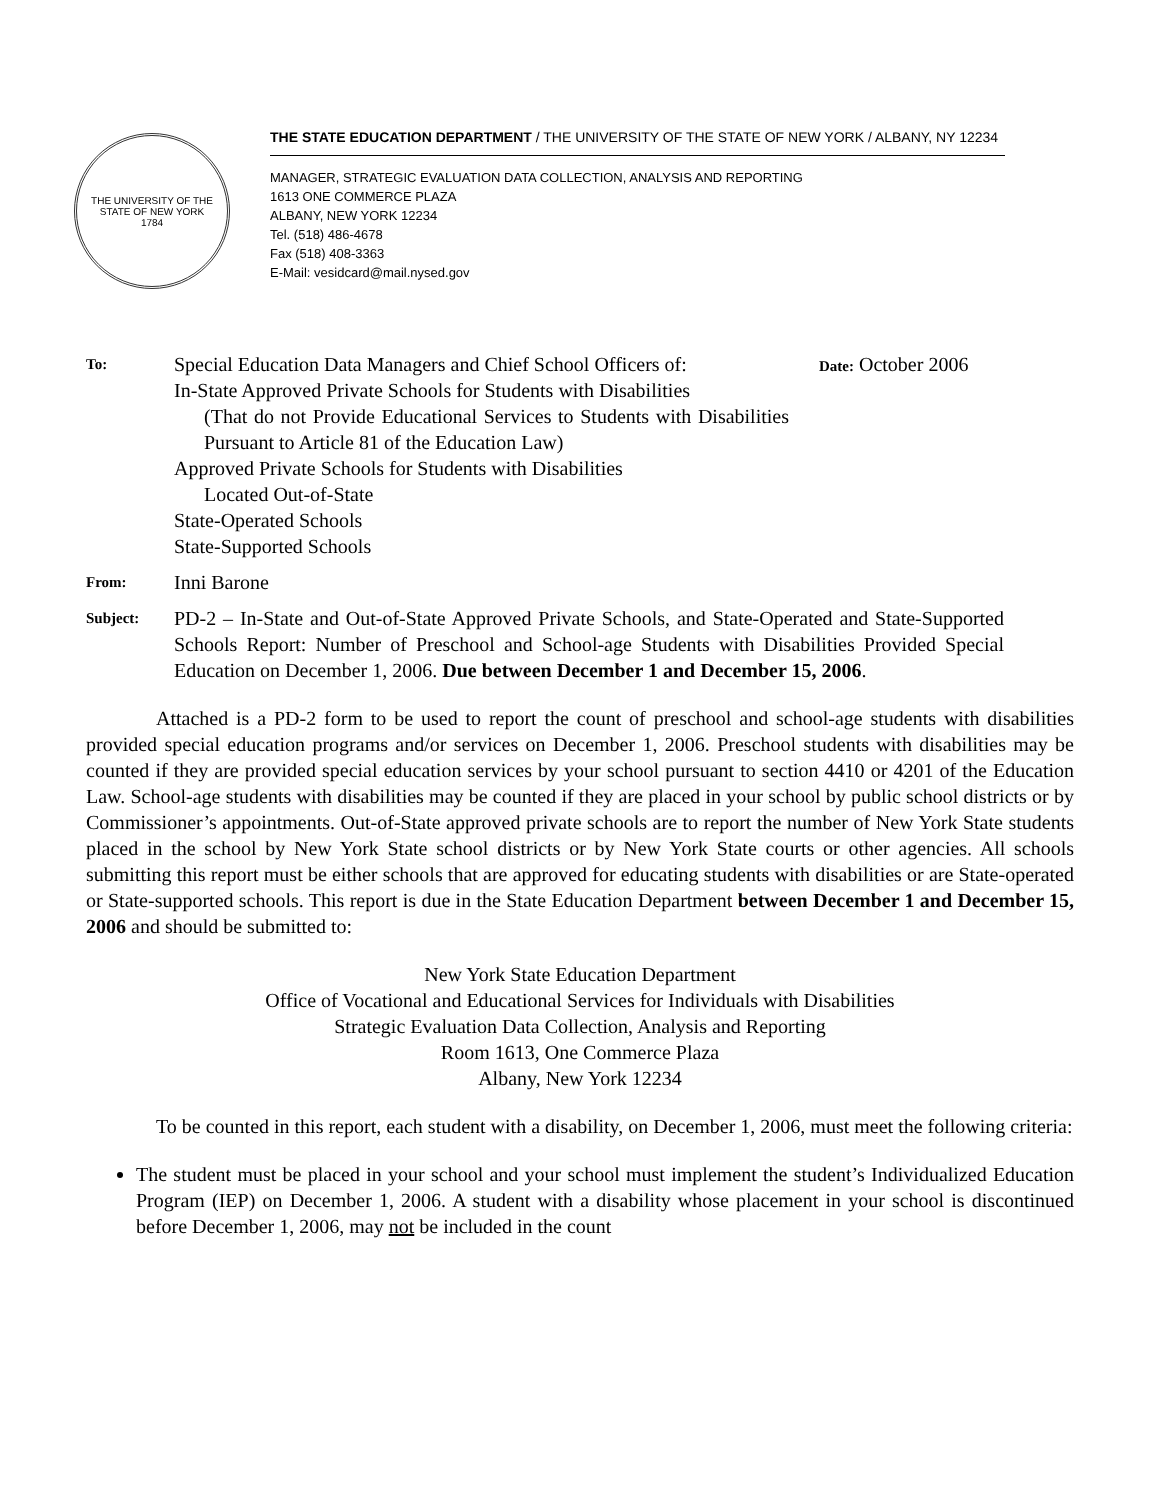THE UNIVERSITY OF THE STATE OF NEW YORK
1784
THE STATE EDUCATION DEPARTMENT / THE UNIVERSITY OF THE STATE OF NEW YORK / ALBANY, NY 12234
MANAGER, STRATEGIC EVALUATION DATA COLLECTION, ANALYSIS AND REPORTING
1613 ONE COMMERCE PLAZA
ALBANY, NEW YORK 12234
Tel. (518) 486-4678
Fax (518) 408-3363
E-Mail: vesidcard@mail.nysed.gov
To:
Special Education Data Managers and Chief School Officers of:
In-State Approved Private Schools for Students with Disabilities
(That do not Provide Educational Services to Students with Disabilities Pursuant to Article 81 of the Education Law)
Approved Private Schools for Students with Disabilities
Located Out-of-State
State-Operated Schools
State-Supported Schools
Date: October 2006
From:
Inni Barone
Subject:
PD-2 – In-State and Out-of-State Approved Private Schools, and State-Operated and State-Supported Schools Report: Number of Preschool and School-age Students with Disabilities Provided Special Education on December 1, 2006. Due between December 1 and December 15, 2006.
Attached is a PD-2 form to be used to report the count of preschool and school-age students with disabilities provided special education programs and/or services on December 1, 2006. Preschool students with disabilities may be counted if they are provided special education services by your school pursuant to section 4410 or 4201 of the Education Law. School-age students with disabilities may be counted if they are placed in your school by public school districts or by Commissioner’s appointments. Out-of-State approved private schools are to report the number of New York State students placed in the school by New York State school districts or by New York State courts or other agencies. All schools submitting this report must be either schools that are approved for educating students with disabilities or are State-operated or State-supported schools. This report is due in the State Education Department between December 1 and December 15, 2006 and should be submitted to:
New York State Education Department
Office of Vocational and Educational Services for Individuals with Disabilities
Strategic Evaluation Data Collection, Analysis and Reporting
Room 1613, One Commerce Plaza
Albany, New York 12234
To be counted in this report, each student with a disability, on December 1, 2006, must meet the following criteria:
The student must be placed in your school and your school must implement the student’s Individualized Education Program (IEP) on December 1, 2006. A student with a disability whose placement in your school is discontinued before December 1, 2006, may not be included in the count